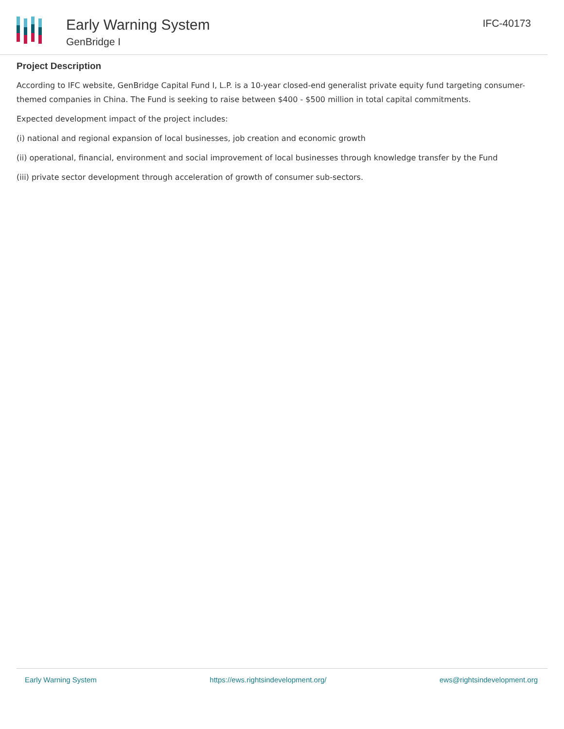Early Warning System
GenBridge I
IFC-40173
Project Description
According to IFC website, GenBridge Capital Fund I, L.P. is a 10-year closed-end generalist private equity fund targeting consumer-themed companies in China. The Fund is seeking to raise between $400 - $500 million in total capital commitments.
Expected development impact of the project includes:
(i) national and regional expansion of local businesses, job creation and economic growth
(ii) operational, financial, environment and social improvement of local businesses through knowledge transfer by the Fund
(iii) private sector development through acceleration of growth of consumer sub-sectors.
Early Warning System https://ews.rightsindevelopment.org/ ews@rightsindevelopment.org